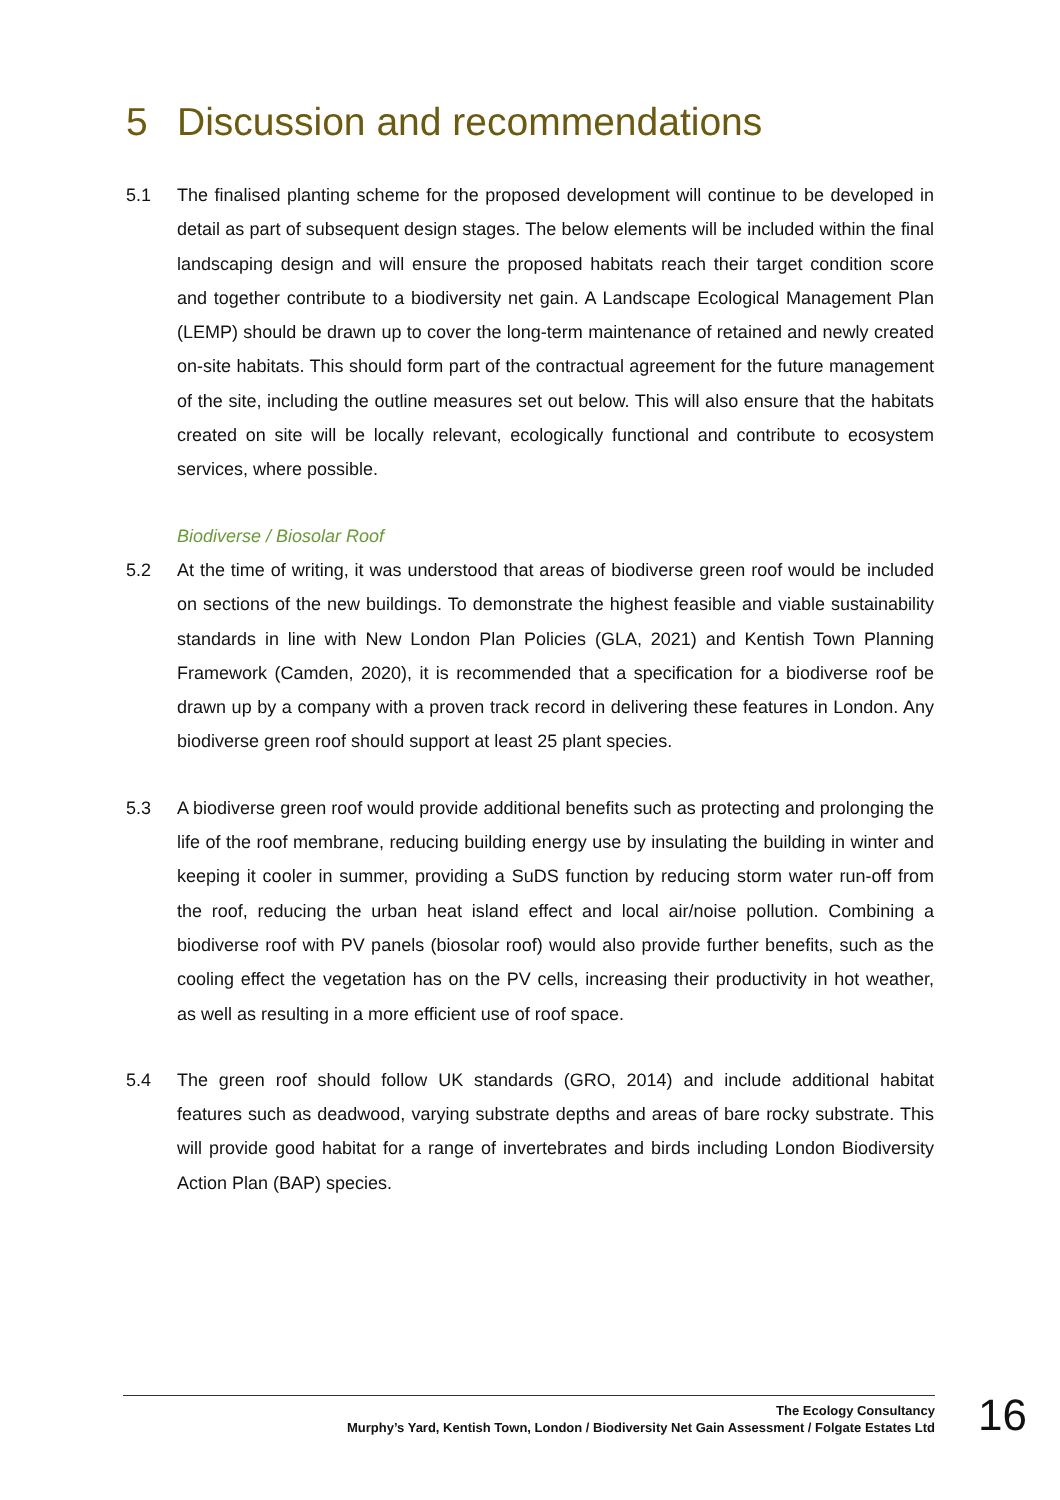5 Discussion and recommendations
5.1 The finalised planting scheme for the proposed development will continue to be developed in detail as part of subsequent design stages. The below elements will be included within the final landscaping design and will ensure the proposed habitats reach their target condition score and together contribute to a biodiversity net gain. A Landscape Ecological Management Plan (LEMP) should be drawn up to cover the long-term maintenance of retained and newly created on-site habitats. This should form part of the contractual agreement for the future management of the site, including the outline measures set out below. This will also ensure that the habitats created on site will be locally relevant, ecologically functional and contribute to ecosystem services, where possible.
Biodiverse / Biosolar Roof
5.2 At the time of writing, it was understood that areas of biodiverse green roof would be included on sections of the new buildings. To demonstrate the highest feasible and viable sustainability standards in line with New London Plan Policies (GLA, 2021) and Kentish Town Planning Framework (Camden, 2020), it is recommended that a specification for a biodiverse roof be drawn up by a company with a proven track record in delivering these features in London. Any biodiverse green roof should support at least 25 plant species.
5.3 A biodiverse green roof would provide additional benefits such as protecting and prolonging the life of the roof membrane, reducing building energy use by insulating the building in winter and keeping it cooler in summer, providing a SuDS function by reducing storm water run-off from the roof, reducing the urban heat island effect and local air/noise pollution. Combining a biodiverse roof with PV panels (biosolar roof) would also provide further benefits, such as the cooling effect the vegetation has on the PV cells, increasing their productivity in hot weather, as well as resulting in a more efficient use of roof space.
5.4 The green roof should follow UK standards (GRO, 2014) and include additional habitat features such as deadwood, varying substrate depths and areas of bare rocky substrate. This will provide good habitat for a range of invertebrates and birds including London Biodiversity Action Plan (BAP) species.
The Ecology Consultancy
Murphy’s Yard, Kentish Town, London / Biodiversity Net Gain Assessment / Folgate Estates Ltd
16